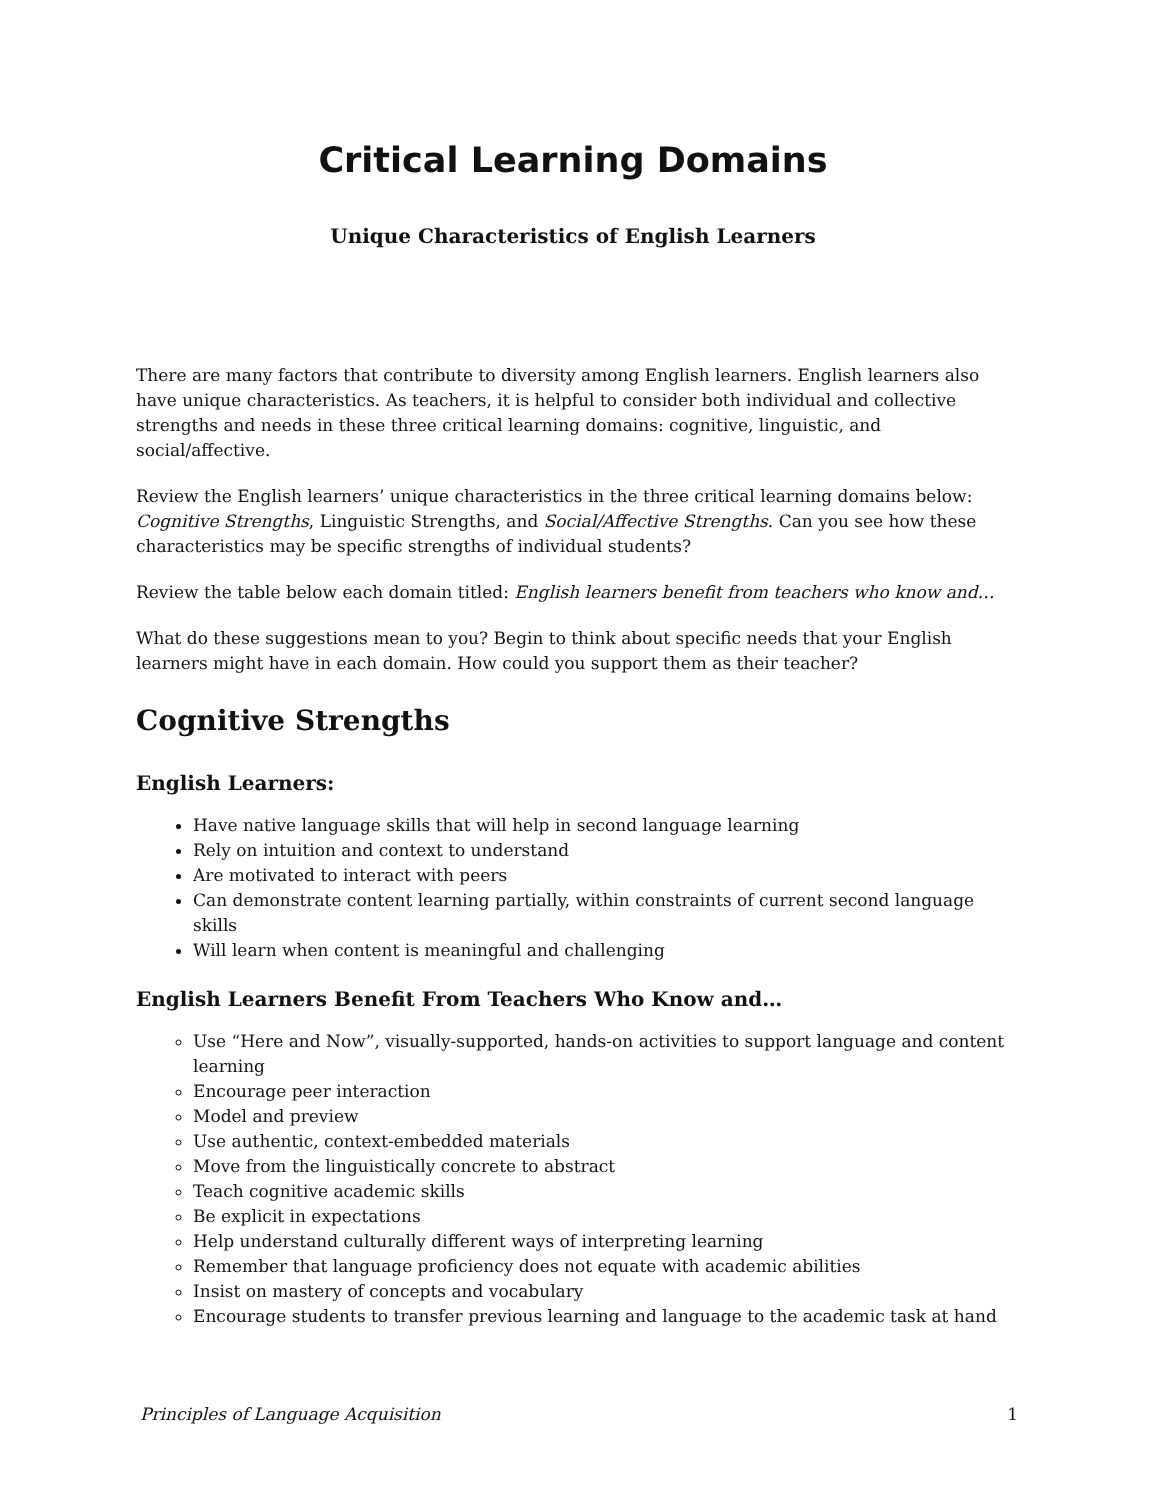Critical Learning Domains
Unique Characteristics of English Learners
There are many factors that contribute to diversity among English learners. English learners also have unique characteristics. As teachers, it is helpful to consider both individual and collective strengths and needs in these three critical learning domains: cognitive, linguistic, and social/affective.
Review the English learners’ unique characteristics in the three critical learning domains below: Cognitive Strengths, Linguistic Strengths, and Social/Affective Strengths. Can you see how these characteristics may be specific strengths of individual students?
Review the table below each domain titled: English learners benefit from teachers who know and…
What do these suggestions mean to you? Begin to think about specific needs that your English learners might have in each domain. How could you support them as their teacher?
Cognitive Strengths
English Learners:
Have native language skills that will help in second language learning
Rely on intuition and context to understand
Are motivated to interact with peers
Can demonstrate content learning partially, within constraints of current second language skills
Will learn when content is meaningful and challenging
English Learners Benefit From Teachers Who Know and…
Use “Here and Now”, visually-supported, hands-on activities to support language and content learning
Encourage peer interaction
Model and preview
Use authentic, context-embedded materials
Move from the linguistically concrete to abstract
Teach cognitive academic skills
Be explicit in expectations
Help understand culturally different ways of interpreting learning
Remember that language proficiency does not equate with academic abilities
Insist on mastery of concepts and vocabulary
Encourage students to transfer previous learning and language to the academic task at hand
Principles of Language Acquisition 1